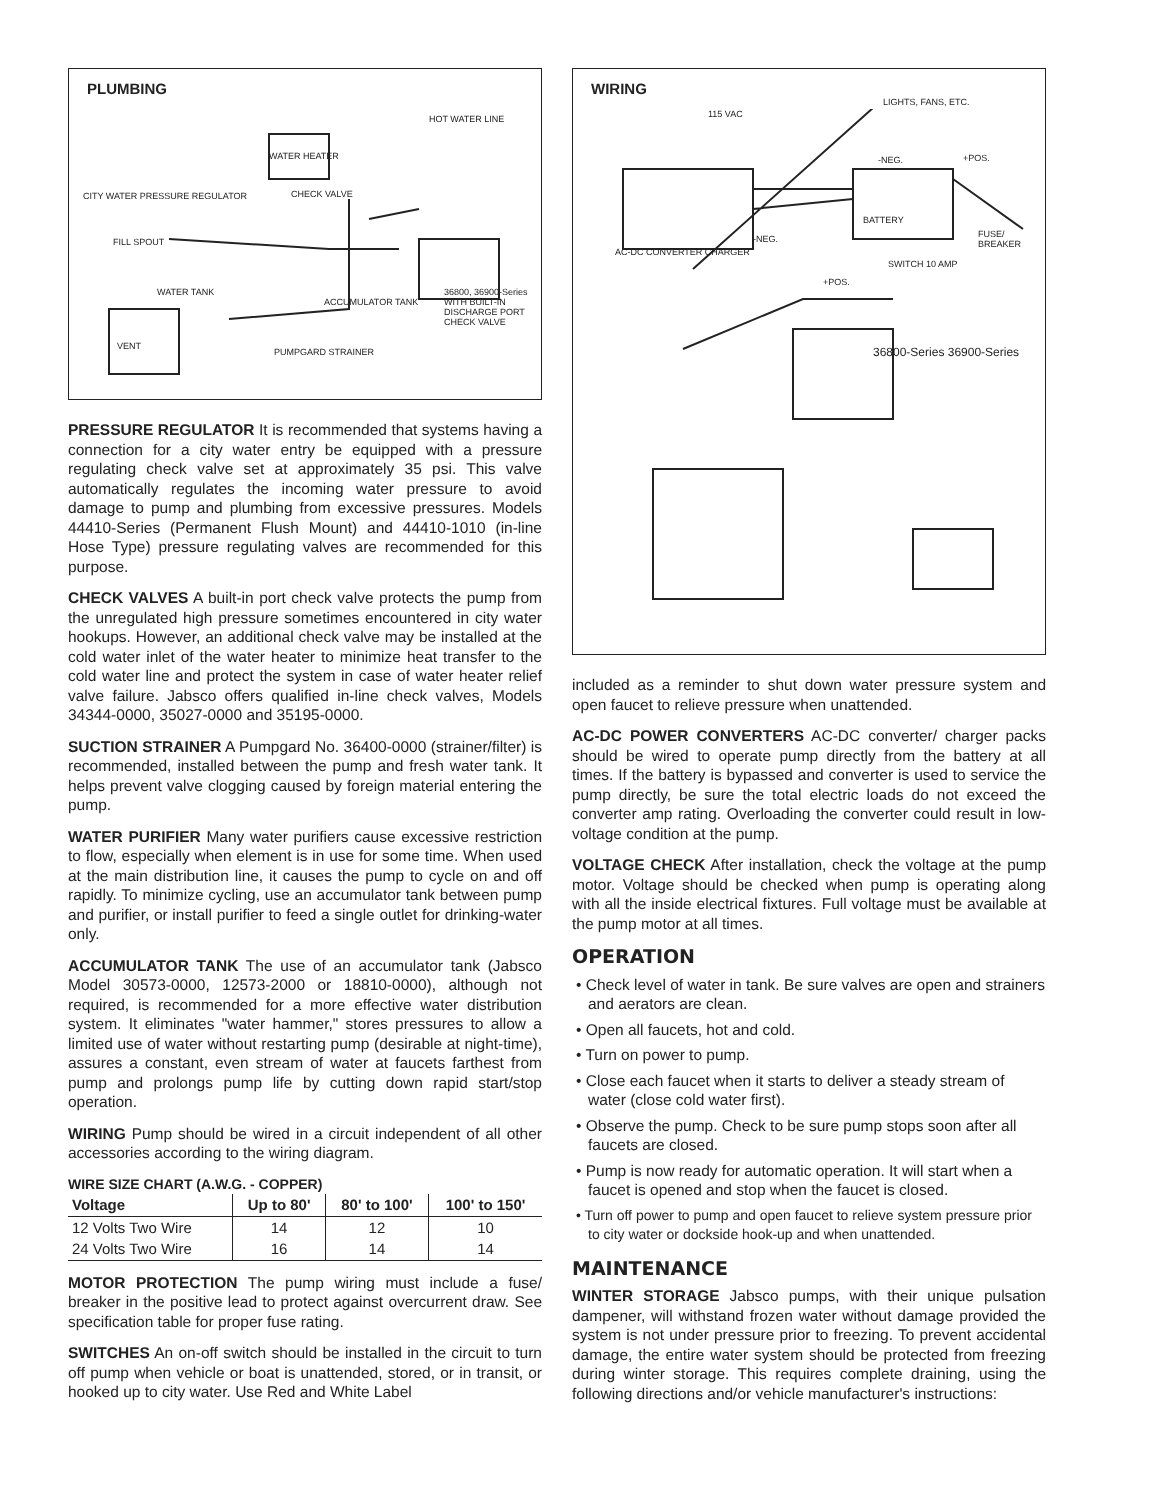PLUMBING
HOT WATER LINE
WATER HEATER
CITY WATER PRESSURE REGULATOR CHECK VALVE
FILL SPOUT
WATER TANK
ACCUMULATOR TANK
36800, 36900-Series WITH BUILT-IN DISCHARGE PORT CHECK VALVE
VENT
PUMPGARD STRAINER
PRESSURE REGULATOR It is recommended that systems having a connection for a city water entry be equipped with a pressure regulating check valve set at approximately 35 psi. This valve automatically regulates the incoming water pressure to avoid damage to pump and plumbing from excessive pressures. Models 44410-Series (Permanent Flush Mount) and 44410-1010 (in-line Hose Type) pressure regulating valves are recommended for this purpose.
CHECK VALVES A built-in port check valve protects the pump from the unregulated high pressure sometimes encountered in city water hookups. However, an additional check valve may be installed at the cold water inlet of the water heater to minimize heat transfer to the cold water line and protect the system in case of water heater relief valve failure. Jabsco offers qualified in-line check valves, Models 34344-0000, 35027-0000 and 35195-0000.
SUCTION STRAINER A Pumpgard No. 36400-0000 (strainer/filter) is recommended, installed between the pump and fresh water tank. It helps prevent valve clogging caused by foreign material entering the pump.
WATER PURIFIER Many water purifiers cause excessive restriction to flow, especially when element is in use for some time. When used at the main distribution line, it causes the pump to cycle on and off rapidly. To minimize cycling, use an accumulator tank between pump and purifier, or install purifier to feed a single outlet for drinking-water only.
ACCUMULATOR TANK The use of an accumulator tank (Jabsco Model 30573-0000, 12573-2000 or 18810-0000), although not required, is recommended for a more effective water distribution system. It eliminates "water hammer," stores pressures to allow a limited use of water without restarting pump (desirable at night-time), assures a constant, even stream of water at faucets farthest from pump and prolongs pump life by cutting down rapid start/stop operation.
WIRING Pump should be wired in a circuit independent of all other accessories according to the wiring diagram.
WIRE SIZE CHART (A.W.G. - COPPER)
| Voltage | Up to 80' | 80' to 100' | 100' to 150' |
| --- | --- | --- | --- |
| 12 Volts Two Wire | 14 | 12 | 10 |
| 24 Volts Two Wire | 16 | 14 | 14 |
MOTOR PROTECTION The pump wiring must include a fuse/ breaker in the positive lead to protect against overcurrent draw. See specification table for proper fuse rating.
SWITCHES An on-off switch should be installed in the circuit to turn off pump when vehicle or boat is unattended, stored, or in transit, or hooked up to city water. Use Red and White Label
WIRING
115 VAC
LIGHTS, FANS, ETC.
-NEG. +POS.
BATTERY
FUSE/ BREAKER -NEG.
AC-DC CONVERTER CHARGER
SWITCH 10 AMP
+POS.
36800-Series 36900-Series
included as a reminder to shut down water pressure system and open faucet to relieve pressure when unattended.
AC-DC POWER CONVERTERS AC-DC converter/ charger packs should be wired to operate pump directly from the battery at all times. If the battery is bypassed and converter is used to service the pump directly, be sure the total electric loads do not exceed the converter amp rating. Overloading the converter could result in low-voltage condition at the pump.
VOLTAGE CHECK After installation, check the voltage at the pump motor. Voltage should be checked when pump is operating along with all the inside electrical fixtures. Full voltage must be available at the pump motor at all times.
OPERATION
• Check level of water in tank. Be sure valves are open and strainers and aerators are clean.
• Open all faucets, hot and cold.
• Turn on power to pump.
• Close each faucet when it starts to deliver a steady stream of water (close cold water first).
• Observe the pump. Check to be sure pump stops soon after all faucets are closed.
• Pump is now ready for automatic operation. It will start when a faucet is opened and stop when the faucet is closed.
• Turn off power to pump and open faucet to relieve system pressure prior to city water or dockside hook-up and when unattended.
MAINTENANCE
WINTER STORAGE Jabsco pumps, with their unique pulsation dampener, will withstand frozen water without damage provided the system is not under pressure prior to freezing. To prevent accidental damage, the entire water system should be protected from freezing during winter storage. This requires complete draining, using the following directions and/or vehicle manufacturer's instructions: